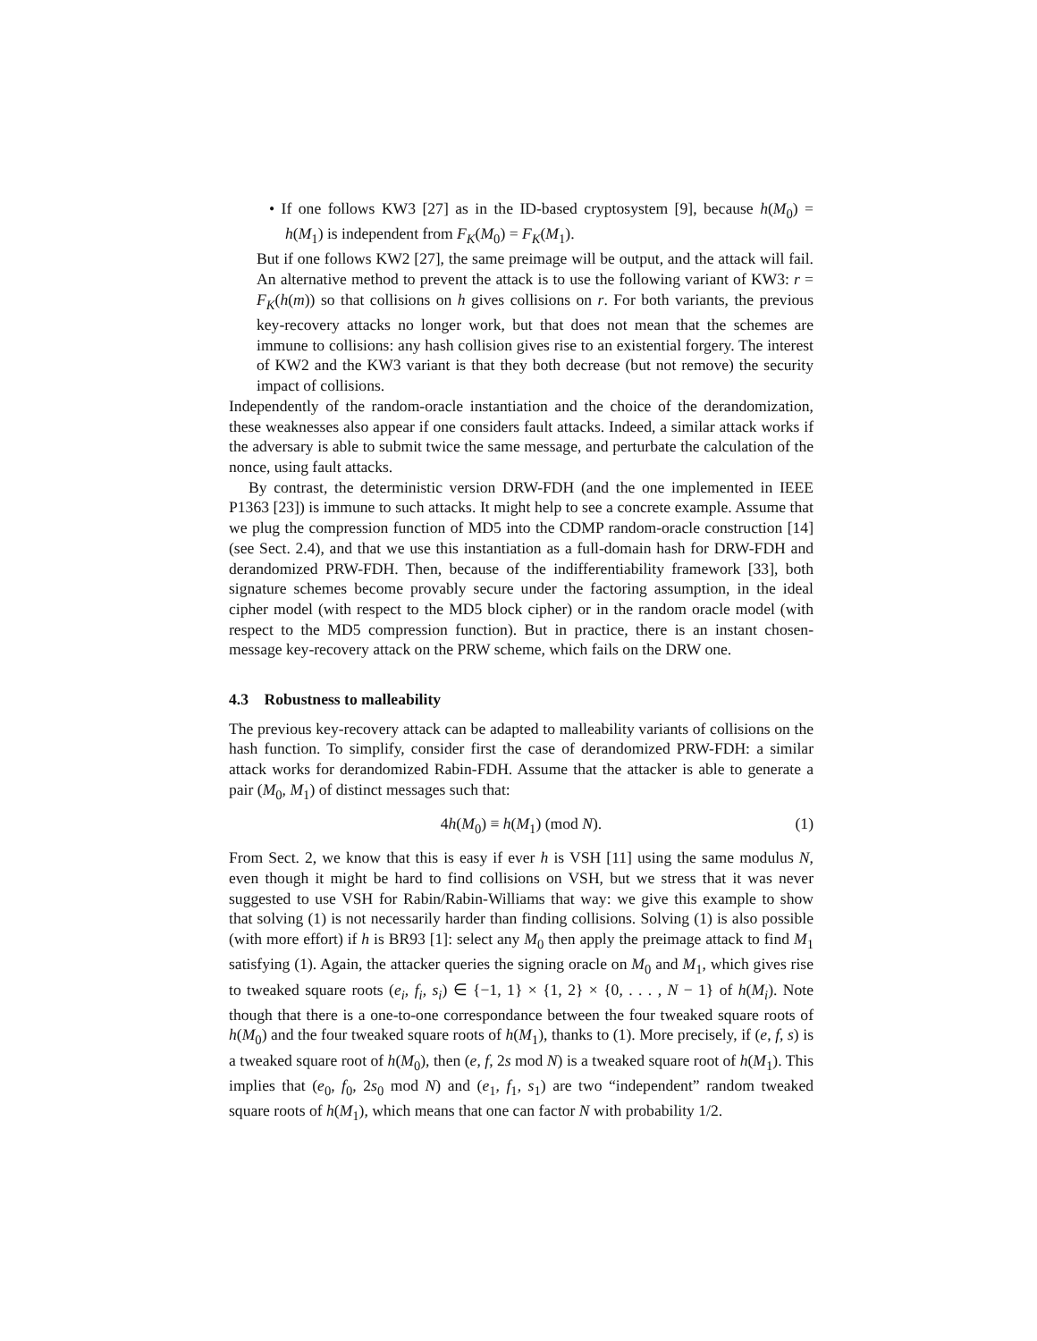• If one follows KW3 [27] as in the ID-based cryptosystem [9], because h(M<sub>0</sub>) = h(M<sub>1</sub>) is independent from F<sub>K</sub>(M<sub>0</sub>) = F<sub>K</sub>(M<sub>1</sub>).
But if one follows KW2 [27], the same preimage will be output, and the attack will fail. An alternative method to prevent the attack is to use the following variant of KW3: r = F<sub>K</sub>(h(m)) so that collisions on h gives collisions on r. For both variants, the previous key-recovery attacks no longer work, but that does not mean that the schemes are immune to collisions: any hash collision gives rise to an existential forgery. The interest of KW2 and the KW3 variant is that they both decrease (but not remove) the security impact of collisions.
Independently of the random-oracle instantiation and the choice of the derandomization, these weaknesses also appear if one considers fault attacks. Indeed, a similar attack works if the adversary is able to submit twice the same message, and perturbate the calculation of the nonce, using fault attacks.
By contrast, the deterministic version DRW-FDH (and the one implemented in IEEE P1363 [23]) is immune to such attacks. It might help to see a concrete example. Assume that we plug the compression function of MD5 into the CDMP random-oracle construction [14] (see Sect. 2.4), and that we use this instantiation as a full-domain hash for DRW-FDH and derandomized PRW-FDH. Then, because of the indifferentiability framework [33], both signature schemes become provably secure under the factoring assumption, in the ideal cipher model (with respect to the MD5 block cipher) or in the random oracle model (with respect to the MD5 compression function). But in practice, there is an instant chosen-message key-recovery attack on the PRW scheme, which fails on the DRW one.
4.3 Robustness to malleability
The previous key-recovery attack can be adapted to malleability variants of collisions on the hash function. To simplify, consider first the case of derandomized PRW-FDH: a similar attack works for derandomized Rabin-FDH. Assume that the attacker is able to generate a pair (M<sub>0</sub>, M<sub>1</sub>) of distinct messages such that:
4h(M<sub>0</sub>) ≡ h(M<sub>1</sub>) (mod N). (1)
From Sect. 2, we know that this is easy if ever h is VSH [11] using the same modulus N, even though it might be hard to find collisions on VSH, but we stress that it was never suggested to use VSH for Rabin/Rabin-Williams that way: we give this example to show that solving (1) is not necessarily harder than finding collisions. Solving (1) is also possible (with more effort) if h is BR93 [1]: select any M<sub>0</sub> then apply the preimage attack to find M<sub>1</sub> satisfying (1). Again, the attacker queries the signing oracle on M<sub>0</sub> and M<sub>1</sub>, which gives rise to tweaked square roots (e<sub>i</sub>, f<sub>i</sub>, s<sub>i</sub>) ∈ {−1, 1} × {1, 2} × {0, . . . , N − 1} of h(M<sub>i</sub>). Note though that there is a one-to-one correspondance between the four tweaked square roots of h(M<sub>0</sub>) and the four tweaked square roots of h(M<sub>1</sub>), thanks to (1). More precisely, if (e, f, s) is a tweaked square root of h(M<sub>0</sub>), then (e, f, 2s mod N) is a tweaked square root of h(M<sub>1</sub>). This implies that (e<sub>0</sub>, f<sub>0</sub>, 2s<sub>0</sub> mod N) and (e<sub>1</sub>, f<sub>1</sub>, s<sub>1</sub>) are two “independent” random tweaked square roots of h(M<sub>1</sub>), which means that one can factor N with probability 1/2.